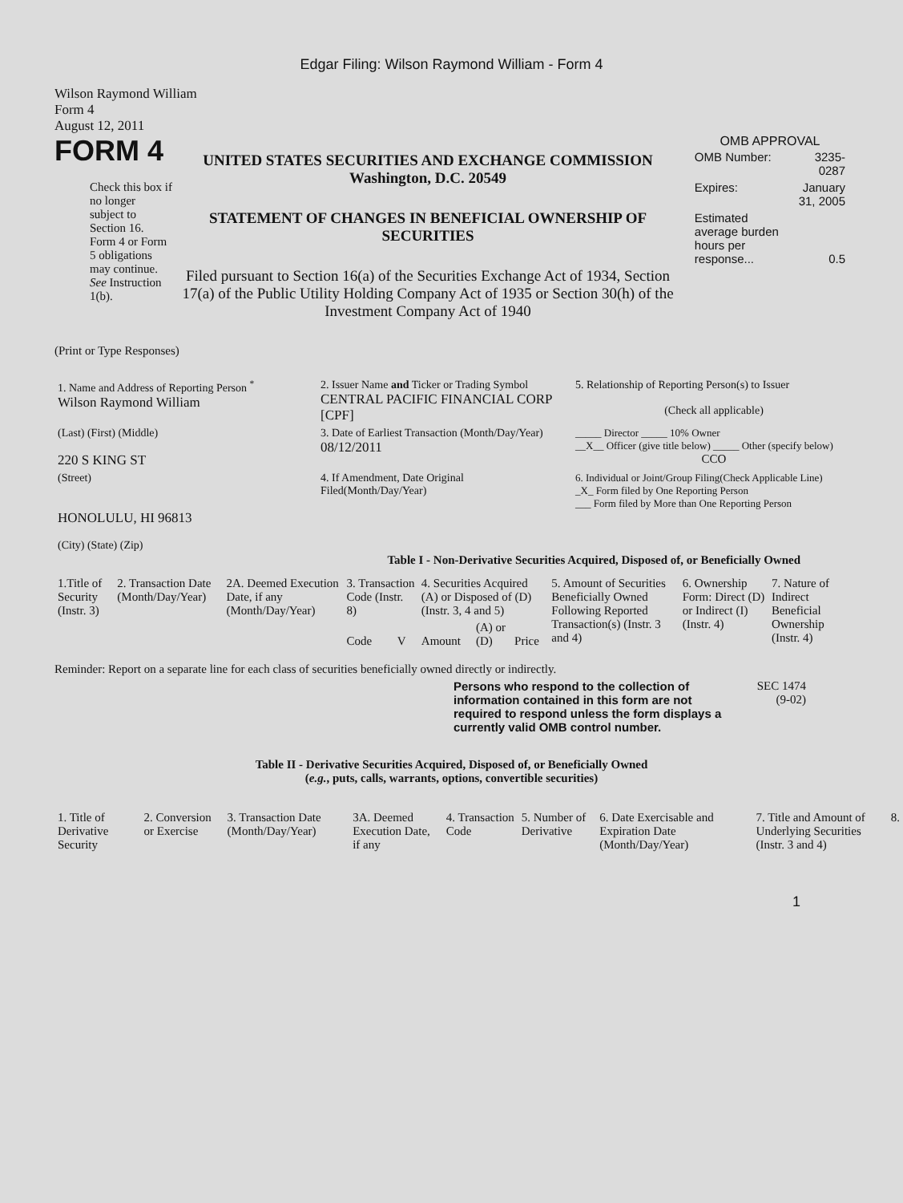Edgar Filing: Wilson Raymond William - Form 4
Wilson Raymond William
Form 4
August 12, 2011
FORM 4
Check this box if no longer subject to Section 16. Form 4 or Form 5 obligations may continue. See Instruction 1(b).
UNITED STATES SECURITIES AND EXCHANGE COMMISSION
Washington, D.C. 20549
STATEMENT OF CHANGES IN BENEFICIAL OWNERSHIP OF SECURITIES
Filed pursuant to Section 16(a) of the Securities Exchange Act of 1934, Section 17(a) of the Public Utility Holding Company Act of 1935 or Section 30(h) of the Investment Company Act of 1940
OMB APPROVAL
| OMB Number: | 3235-0287 |
| Expires: | January 31, 2005 |
| Estimated average burden hours per response... | 0.5 |
(Print or Type Responses)
| 1. Name and Address of Reporting Person <sup>*</sup> Wilson Raymond William | 2. Issuer Name and Ticker or Trading Symbol CENTRAL PACIFIC FINANCIAL CORP [CPF] | 5. Relationship of Reporting Person(s) to Issuer (Check all applicable) |
| (Last) (First) (Middle) 220 S KING ST | 3. Date of Earliest Transaction (Month/Day/Year) 08/12/2011 | _____ Director _____ 10% Owner __X__ Officer (give title below) _____ Other (specify below) CCO |
| (Street) HONOLULU, HI 96813 (City) (State) (Zip) | 4. If Amendment, Date Original Filed(Month/Day/Year) | 6. Individual or Joint/Group Filing(Check Applicable Line) _X_ Form filed by One Reporting Person ___ Form filed by More than One Reporting Person |
Table I - Non-Derivative Securities Acquired, Disposed of, or Beneficially Owned
| 1.Title of Security (Instr. 3) | 2. Transaction Date (Month/Day/Year) | 2A. Deemed Execution Date, if any (Month/Day/Year) | 3. Transaction Code (Instr. 8) | | 4. Securities Acquired (A) or Disposed of (D) (Instr. 3, 4 and 5) | | | 5. Amount of Securities Beneficially Owned Following Reported Transaction(s) (Instr. 3 and 4) | 6. Ownership Form: Direct (D) or Indirect (I) (Instr. 4) | 7. Nature of Indirect Beneficial Ownership (Instr. 4) |
| | | | Code | V | Amount | (A) or (D) | Price | | | |
Reminder: Report on a separate line for each class of securities beneficially owned directly or indirectly.
Persons who respond to the collection of information contained in this form are not required to respond unless the form displays a currently valid OMB control number.
SEC 1474 (9-02)
Table II - Derivative Securities Acquired, Disposed of, or Beneficially Owned
(e.g., puts, calls, warrants, options, convertible securities)
| 1. Title of Derivative Security | 2. Conversion or Exercise | 3. Transaction Date (Month/Day/Year) | 3A. Deemed Execution Date, if any | 4. Transaction Code | 5. Number of Derivative | 6. Date Exercisable and Expiration Date (Month/Day/Year) | 7. Title and Amount of Underlying Securities (Instr. 3 and 4) | 8. |
1